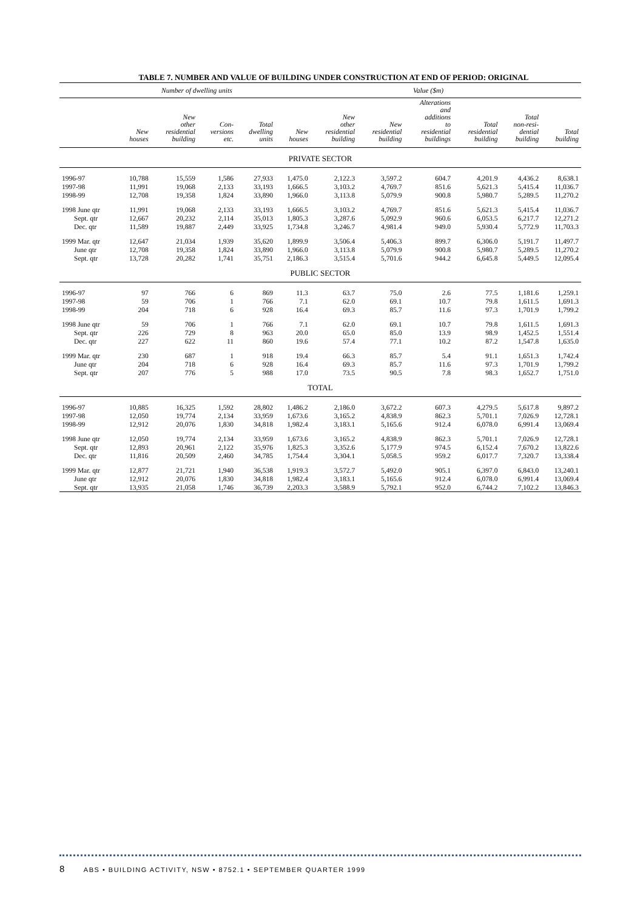TABLE 7. NUMBER AND VALUE OF BUILDING UNDER CONSTRUCTION AT END OF PERIOD: ORIGINAL
| | Number of dwelling units | | | | Value ($m) | | | | | | |
| --- | --- | --- | --- | --- | --- | --- | --- | --- | --- | --- | --- |
| | New houses | New other residential building | Con- versions etc. | Total dwelling units | New houses | New other residential building | New residential building | Alterations and additions to residential buildings | Total residential building | Total non-resi- dential building | Total building |
| PRIVATE SECTOR | | | | | | | | | | | |
| 1996-97 | 10,788 | 15,559 | 1,586 | 27,933 | 1,475.0 | 2,122.3 | 3,597.2 | 604.7 | 4,201.9 | 4,436.2 | 8,638.1 |
| 1997-98 | 11,991 | 19,068 | 2,133 | 33,193 | 1,666.5 | 3,103.2 | 4,769.7 | 851.6 | 5,621.3 | 5,415.4 | 11,036.7 |
| 1998-99 | 12,708 | 19,358 | 1,824 | 33,890 | 1,966.0 | 3,113.8 | 5,079.9 | 900.8 | 5,980.7 | 5,289.5 | 11,270.2 |
| 1998 June qtr | 11,991 | 19,068 | 2,133 | 33,193 | 1,666.5 | 3,103.2 | 4,769.7 | 851.6 | 5,621.3 | 5,415.4 | 11,036.7 |
| Sept. qtr | 12,667 | 20,232 | 2,114 | 35,013 | 1,805.3 | 3,287.6 | 5,092.9 | 960.6 | 6,053.5 | 6,217.7 | 12,271.2 |
| Dec. qtr | 11,589 | 19,887 | 2,449 | 33,925 | 1,734.8 | 3,246.7 | 4,981.4 | 949.0 | 5,930.4 | 5,772.9 | 11,703.3 |
| 1999 Mar. qtr | 12,647 | 21,034 | 1,939 | 35,620 | 1,899.9 | 3,506.4 | 5,406.3 | 899.7 | 6,306.0 | 5,191.7 | 11,497.7 |
| June qtr | 12,708 | 19,358 | 1,824 | 33,890 | 1,966.0 | 3,113.8 | 5,079.9 | 900.8 | 5,980.7 | 5,289.5 | 11,270.2 |
| Sept. qtr | 13,728 | 20,282 | 1,741 | 35,751 | 2,186.3 | 3,515.4 | 5,701.6 | 944.2 | 6,645.8 | 5,449.5 | 12,095.4 |
| PUBLIC SECTOR | | | | | | | | | | | |
| 1996-97 | 97 | 766 | 6 | 869 | 11.3 | 63.7 | 75.0 | 2.6 | 77.5 | 1,181.6 | 1,259.1 |
| 1997-98 | 59 | 706 | 1 | 766 | 7.1 | 62.0 | 69.1 | 10.7 | 79.8 | 1,611.5 | 1,691.3 |
| 1998-99 | 204 | 718 | 6 | 928 | 16.4 | 69.3 | 85.7 | 11.6 | 97.3 | 1,701.9 | 1,799.2 |
| 1998 June qtr | 59 | 706 | 1 | 766 | 7.1 | 62.0 | 69.1 | 10.7 | 79.8 | 1,611.5 | 1,691.3 |
| Sept. qtr | 226 | 729 | 8 | 963 | 20.0 | 65.0 | 85.0 | 13.9 | 98.9 | 1,452.5 | 1,551.4 |
| Dec. qtr | 227 | 622 | 11 | 860 | 19.6 | 57.4 | 77.1 | 10.2 | 87.2 | 1,547.8 | 1,635.0 |
| 1999 Mar. qtr | 230 | 687 | 1 | 918 | 19.4 | 66.3 | 85.7 | 5.4 | 91.1 | 1,651.3 | 1,742.4 |
| June qtr | 204 | 718 | 6 | 928 | 16.4 | 69.3 | 85.7 | 11.6 | 97.3 | 1,701.9 | 1,799.2 |
| Sept. qtr | 207 | 776 | 5 | 988 | 17.0 | 73.5 | 90.5 | 7.8 | 98.3 | 1,652.7 | 1,751.0 |
| TOTAL | | | | | | | | | | | |
| 1996-97 | 10,885 | 16,325 | 1,592 | 28,802 | 1,486.2 | 2,186.0 | 3,672.2 | 607.3 | 4,279.5 | 5,617.8 | 9,897.2 |
| 1997-98 | 12,050 | 19,774 | 2,134 | 33,959 | 1,673.6 | 3,165.2 | 4,838.9 | 862.3 | 5,701.1 | 7,026.9 | 12,728.1 |
| 1998-99 | 12,912 | 20,076 | 1,830 | 34,818 | 1,982.4 | 3,183.1 | 5,165.6 | 912.4 | 6,078.0 | 6,991.4 | 13,069.4 |
| 1998 June qtr | 12,050 | 19,774 | 2,134 | 33,959 | 1,673.6 | 3,165.2 | 4,838.9 | 862.3 | 5,701.1 | 7,026.9 | 12,728.1 |
| Sept. qtr | 12,893 | 20,961 | 2,122 | 35,976 | 1,825.3 | 3,352.6 | 5,177.9 | 974.5 | 6,152.4 | 7,670.2 | 13,822.6 |
| Dec. qtr | 11,816 | 20,509 | 2,460 | 34,785 | 1,754.4 | 3,304.1 | 5,058.5 | 959.2 | 6,017.7 | 7,320.7 | 13,338.4 |
| 1999 Mar. qtr | 12,877 | 21,721 | 1,940 | 36,538 | 1,919.3 | 3,572.7 | 5,492.0 | 905.1 | 6,397.0 | 6,843.0 | 13,240.1 |
| June qtr | 12,912 | 20,076 | 1,830 | 34,818 | 1,982.4 | 3,183.1 | 5,165.6 | 912.4 | 6,078.0 | 6,991.4 | 13,069.4 |
| Sept. qtr | 13,935 | 21,058 | 1,746 | 36,739 | 2,203.3 | 3,588.9 | 5,792.1 | 952.0 | 6,744.2 | 7,102.2 | 13,846.3 |
8 ABS • BUILDING ACTIVITY, NSW • 8752.1 • SEPTEMBER QUARTER 1999